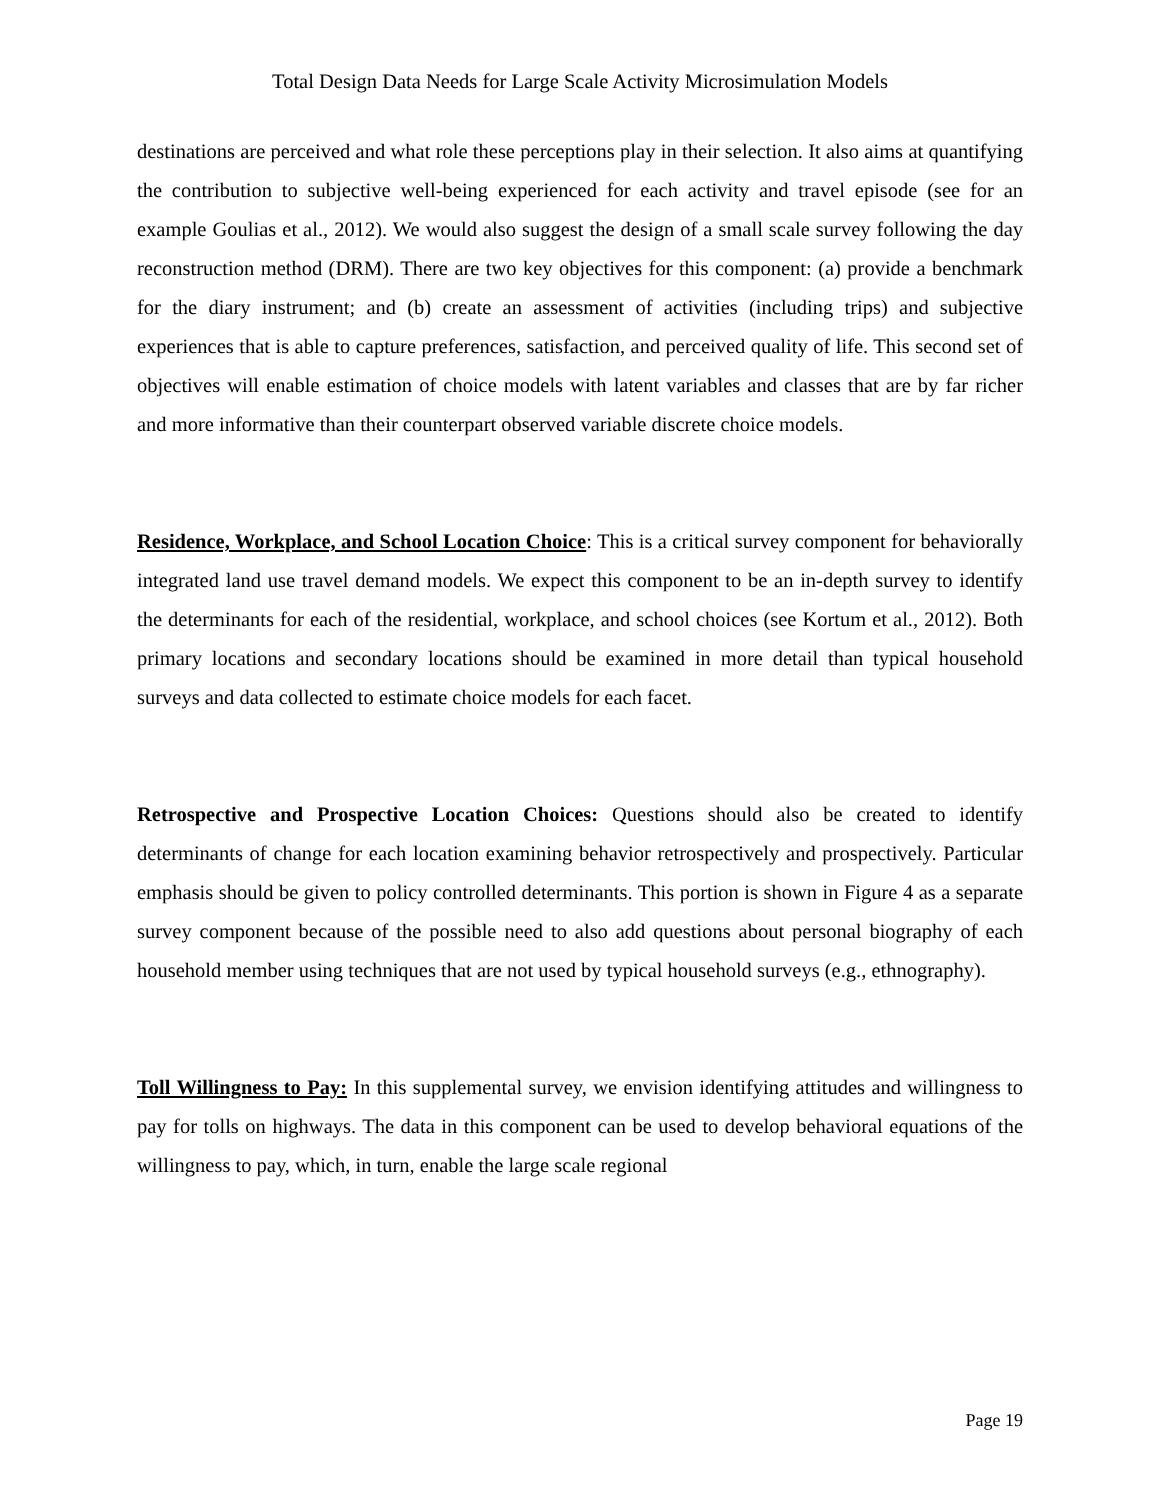Total Design Data Needs for Large Scale Activity Microsimulation Models
destinations are perceived and what role these perceptions play in their selection. It also aims at quantifying the contribution to subjective well-being experienced for each activity and travel episode (see for an example Goulias et al., 2012). We would also suggest the design of a small scale survey following the day reconstruction method (DRM). There are two key objectives for this component: (a) provide a benchmark for the diary instrument; and (b) create an assessment of activities (including trips) and subjective experiences that is able to capture preferences, satisfaction, and perceived quality of life. This second set of objectives will enable estimation of choice models with latent variables and classes that are by far richer and more informative than their counterpart observed variable discrete choice models.
Residence, Workplace, and School Location Choice: This is a critical survey component for behaviorally integrated land use travel demand models. We expect this component to be an in-depth survey to identify the determinants for each of the residential, workplace, and school choices (see Kortum et al., 2012). Both primary locations and secondary locations should be examined in more detail than typical household surveys and data collected to estimate choice models for each facet.
Retrospective and Prospective Location Choices: Questions should also be created to identify determinants of change for each location examining behavior retrospectively and prospectively. Particular emphasis should be given to policy controlled determinants. This portion is shown in Figure 4 as a separate survey component because of the possible need to also add questions about personal biography of each household member using techniques that are not used by typical household surveys (e.g., ethnography).
Toll Willingness to Pay: In this supplemental survey, we envision identifying attitudes and willingness to pay for tolls on highways. The data in this component can be used to develop behavioral equations of the willingness to pay, which, in turn, enable the large scale regional
Page 19